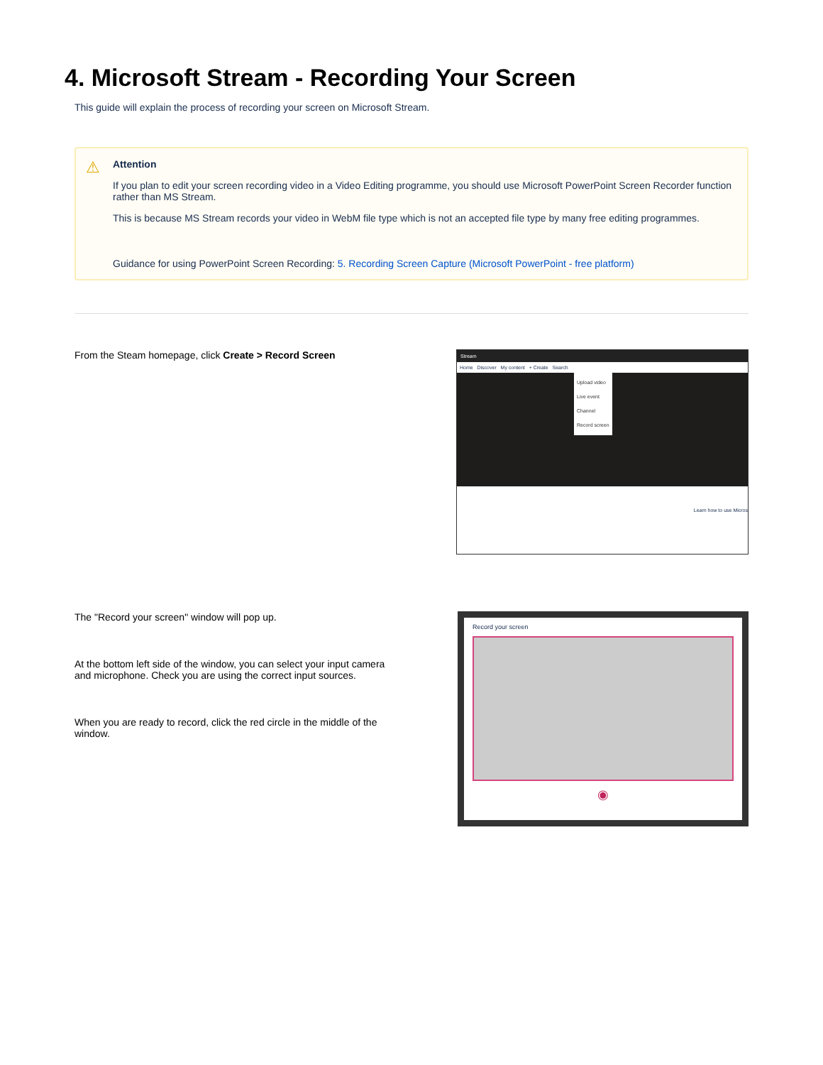4. Microsoft Stream - Recording Your Screen
This guide will explain the process of recording your screen on Microsoft Stream.
⚠ Attention
If you plan to edit your screen recording video in a Video Editing programme, you should use Microsoft PowerPoint Screen Recorder function rather than MS Stream.
This is because MS Stream records your video in WebM file type which is not an accepted file type by many free editing programmes.
Guidance for using PowerPoint Screen Recording: 5. Recording Screen Capture (Microsoft PowerPoint - free platform)
From the Steam homepage, click Create > Record Screen
Stream
Home Discover My content + Create Search
Upload video
Live event
Channel
Record screen
Learn how to use Micros
The "Record your screen" window will pop up.
At the bottom left side of the window, you can select your input camera and microphone. Check you are using the correct input sources.
When you are ready to record, click the red circle in the middle of the window.
Record your screen
◉